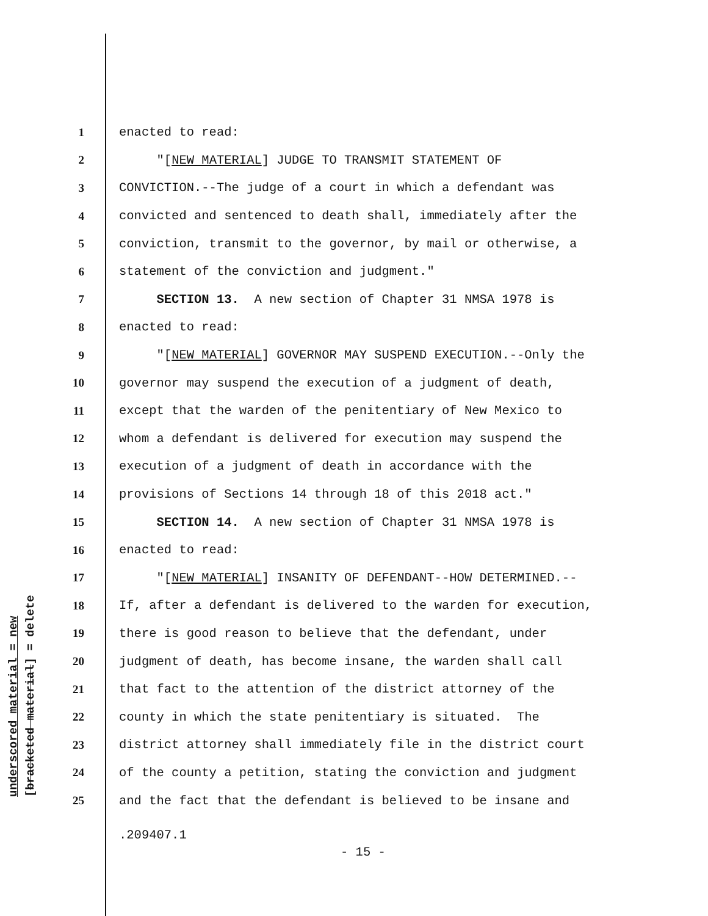underscored material = new
[bracketed material] = delete
1 enacted to read:
2 "[NEW MATERIAL] JUDGE TO TRANSMIT STATEMENT OF
3 CONVICTION.--The judge of a court in which a defendant was
4 convicted and sentenced to death shall, immediately after the
5 conviction, transmit to the governor, by mail or otherwise, a
6 statement of the conviction and judgment."
7 SECTION 13. A new section of Chapter 31 NMSA 1978 is
8 enacted to read:
9 "[NEW MATERIAL] GOVERNOR MAY SUSPEND EXECUTION.--Only the
10 governor may suspend the execution of a judgment of death,
11 except that the warden of the penitentiary of New Mexico to
12 whom a defendant is delivered for execution may suspend the
13 execution of a judgment of death in accordance with the
14 provisions of Sections 14 through 18 of this 2018 act."
15 SECTION 14. A new section of Chapter 31 NMSA 1978 is
16 enacted to read:
17 "[NEW MATERIAL] INSANITY OF DEFENDANT--HOW DETERMINED.--
18 If, after a defendant is delivered to the warden for execution,
19 there is good reason to believe that the defendant, under
20 judgment of death, has become insane, the warden shall call
21 that fact to the attention of the district attorney of the
22 county in which the state penitentiary is situated. The
23 district attorney shall immediately file in the district court
24 of the county a petition, stating the conviction and judgment
25 and the fact that the defendant is believed to be insane and
.209407.1
- 15 -